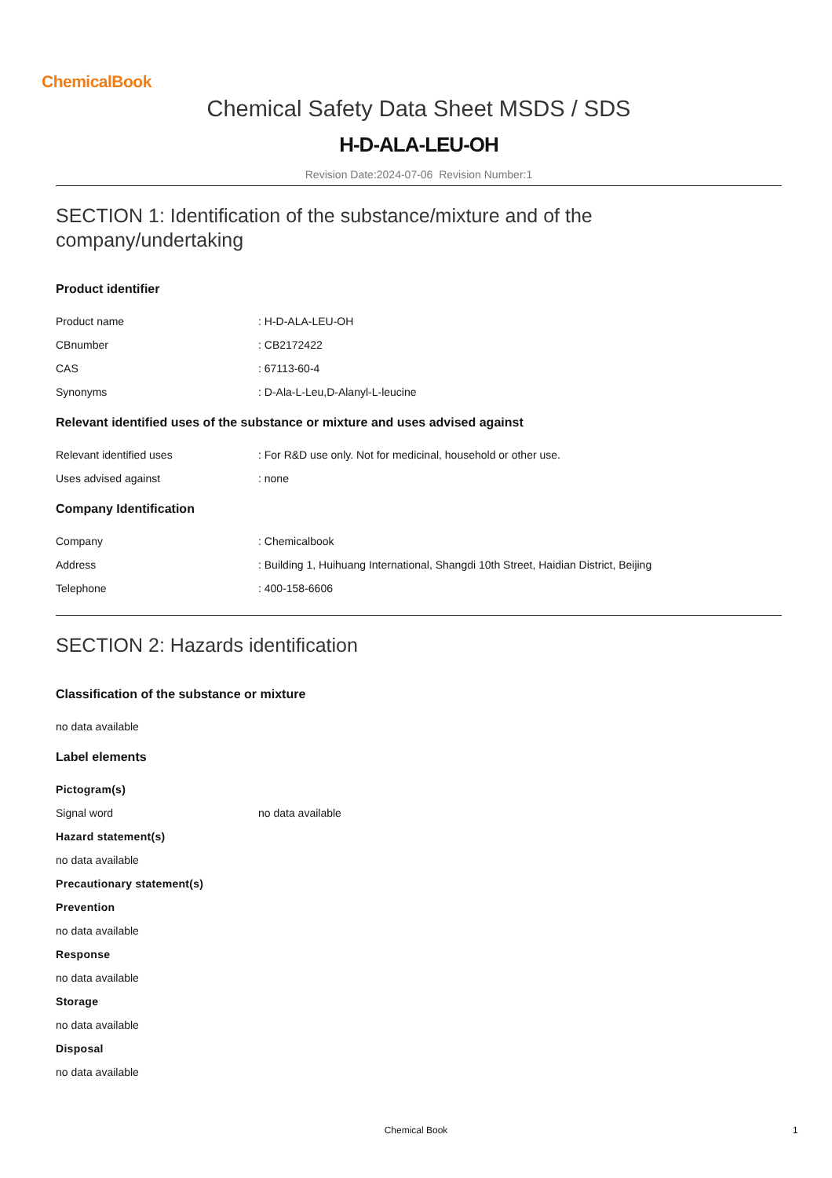ChemicalBook
Chemical Safety Data Sheet MSDS / SDS
H-D-ALA-LEU-OH
Revision Date:2024-07-06 Revision Number:1
SECTION 1: Identification of the substance/mixture and of the company/undertaking
Product identifier
Product name : H-D-ALA-LEU-OH
CBnumber : CB2172422
CAS : 67113-60-4
Synonyms : D-Ala-L-Leu,D-Alanyl-L-leucine
Relevant identified uses of the substance or mixture and uses advised against
Relevant identified uses : For R&D use only. Not for medicinal, household or other use.
Uses advised against : none
Company Identification
Company : Chemicalbook
Address : Building 1, Huihuang International, Shangdi 10th Street, Haidian District, Beijing
Telephone : 400-158-6606
SECTION 2: Hazards identification
Classification of the substance or mixture
no data available
Label elements
Pictogram(s)
Signal word no data available
Hazard statement(s)
no data available
Precautionary statement(s)
Prevention
no data available
Response
no data available
Storage
no data available
Disposal
no data available
Chemical Book 1